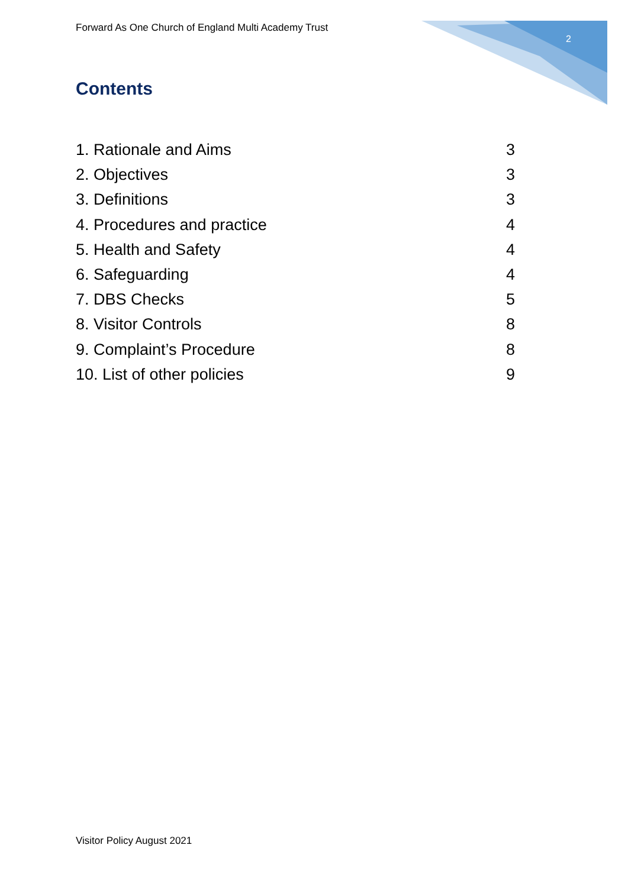Forward As One Church of England Multi Academy Trust
2
Contents
1. Rationale and Aims 3
2. Objectives 3
3. Definitions 3
4. Procedures and practice 4
5. Health and Safety 4
6. Safeguarding 4
7. DBS Checks 5
8. Visitor Controls 8
9. Complaint’s Procedure 8
10. List of other policies 9
Visitor Policy August 2021